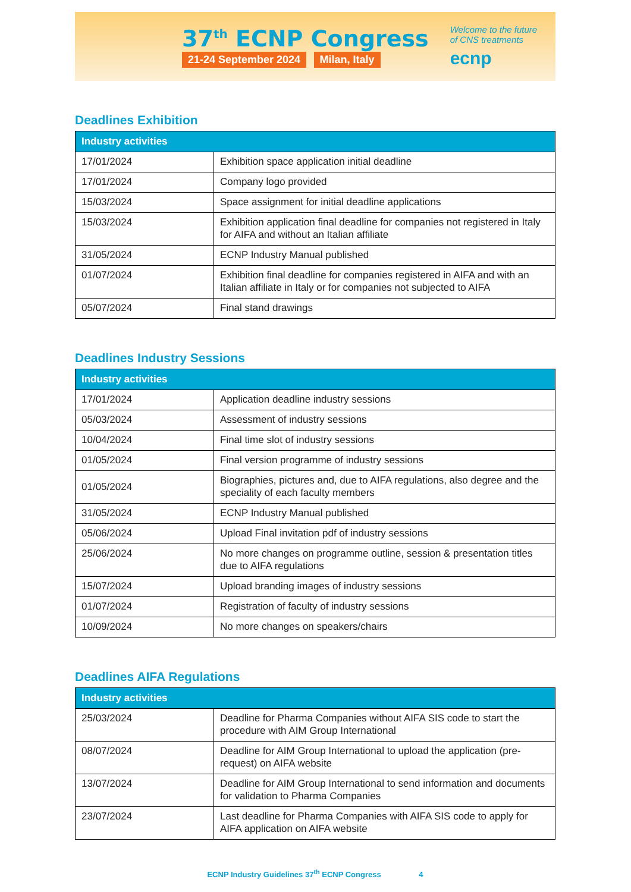37<sup>th</sup> ECNP Congress
21-24 September 2024 Milan, Italy
Welcome to the future
of CNS treatments
ecnp
Deadlines Exhibition
| Industry activities | |
| --- | --- |
| 17/01/2024 | Exhibition space application initial deadline |
| 17/01/2024 | Company logo provided |
| 15/03/2024 | Space assignment for initial deadline applications |
| 15/03/2024 | Exhibition application final deadline for companies not registered in Italy for AIFA and without an Italian affiliate |
| 31/05/2024 | ECNP Industry Manual published |
| 01/07/2024 | Exhibition final deadline for companies registered in AIFA and with an Italian affiliate in Italy or for companies not subjected to AIFA |
| 05/07/2024 | Final stand drawings |
Deadlines Industry Sessions
| Industry activities | |
| --- | --- |
| 17/01/2024 | Application deadline industry sessions |
| 05/03/2024 | Assessment of industry sessions |
| 10/04/2024 | Final time slot of industry sessions |
| 01/05/2024 | Final version programme of industry sessions |
| 01/05/2024 | Biographies, pictures and, due to AIFA regulations, also degree and the speciality of each faculty members |
| 31/05/2024 | ECNP Industry Manual published |
| 05/06/2024 | Upload Final invitation pdf of industry sessions |
| 25/06/2024 | No more changes on programme outline, session & presentation titles due to AIFA regulations |
| 15/07/2024 | Upload branding images of industry sessions |
| 01/07/2024 | Registration of faculty of industry sessions |
| 10/09/2024 | No more changes on speakers/chairs |
Deadlines AIFA Regulations
| Industry activities | |
| --- | --- |
| 25/03/2024 | Deadline for Pharma Companies without AIFA SIS code to start the procedure with AIM Group International |
| 08/07/2024 | Deadline for AIM Group International to upload the application (pre-request) on AIFA website |
| 13/07/2024 | Deadline for AIM Group International to send information and documents for validation to Pharma Companies |
| 23/07/2024 | Last deadline for Pharma Companies with AIFA SIS code to apply for AIFA application on AIFA website |
ECNP Industry Guidelines 37<sup>th</sup> ECNP Congress 4